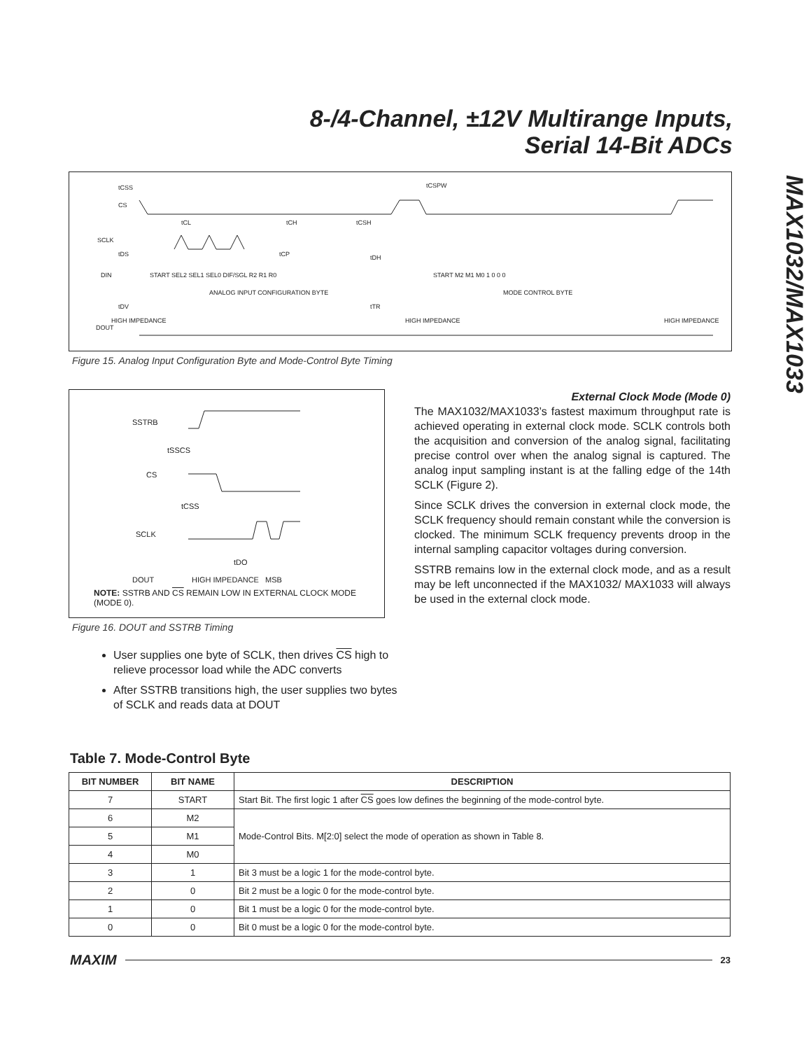8-/4-Channel, ±12V Multirange Inputs,
Serial 14-Bit ADCs
MAX1032/MAX1033
CS
SCLK
DIN
DOUT
START SEL2 SEL1 SEL0 DIF/SGL R2 R1 R0
START M2 M1 M0 1 0 0 0
ANALOG INPUT CONFIGURATION BYTE
MODE CONTROL BYTE
HIGH IMPEDANCE
HIGH IMPEDANCE
HIGH IMPEDANCE
tCSS
tCL
tCH
tCSH
tCSPW
tCP
tDS
tDH
tDV
tTR
Figure 15. Analog Input Configuration Byte and Mode-Control Byte Timing
SSTRB
CS
SCLK
DOUT
tSSCS
tCSS
tDO
HIGH IMPEDANCE
MSB
NOTE: SSTRB AND CS REMAIN LOW IN EXTERNAL CLOCK MODE (MODE 0).
Figure 16. DOUT and SSTRB Timing
External Clock Mode (Mode 0)
The MAX1032/MAX1033’s fastest maximum throughput rate is achieved operating in external clock mode. SCLK controls both the acquisition and conversion of the analog signal, facilitating precise control over when the analog signal is captured. The analog input sampling instant is at the falling edge of the 14th SCLK (Figure 2).
Since SCLK drives the conversion in external clock mode, the SCLK frequency should remain constant while the conversion is clocked. The minimum SCLK frequency prevents droop in the internal sampling capacitor voltages during conversion.
SSTRB remains low in the external clock mode, and as a result may be left unconnected if the MAX1032/ MAX1033 will always be used in the external clock mode.
User supplies one byte of SCLK, then drives CS high to relieve processor load while the ADC converts
After SSTRB transitions high, the user supplies two bytes of SCLK and reads data at DOUT
Table 7. Mode-Control Byte
| BIT NUMBER | BIT NAME | DESCRIPTION |
| --- | --- | --- |
| 7 | START | Start Bit. The first logic 1 after CS goes low defines the beginning of the mode-control byte. |
| 6 | M2 | Mode-Control Bits. M[2:0] select the mode of operation as shown in Table 8. |
| 5 | M1 | |
| 4 | M0 | |
| 3 | 1 | Bit 3 must be a logic 1 for the mode-control byte. |
| 2 | 0 | Bit 2 must be a logic 0 for the mode-control byte. |
| 1 | 0 | Bit 1 must be a logic 0 for the mode-control byte. |
| 0 | 0 | Bit 0 must be a logic 0 for the mode-control byte. |
MAXIM 23